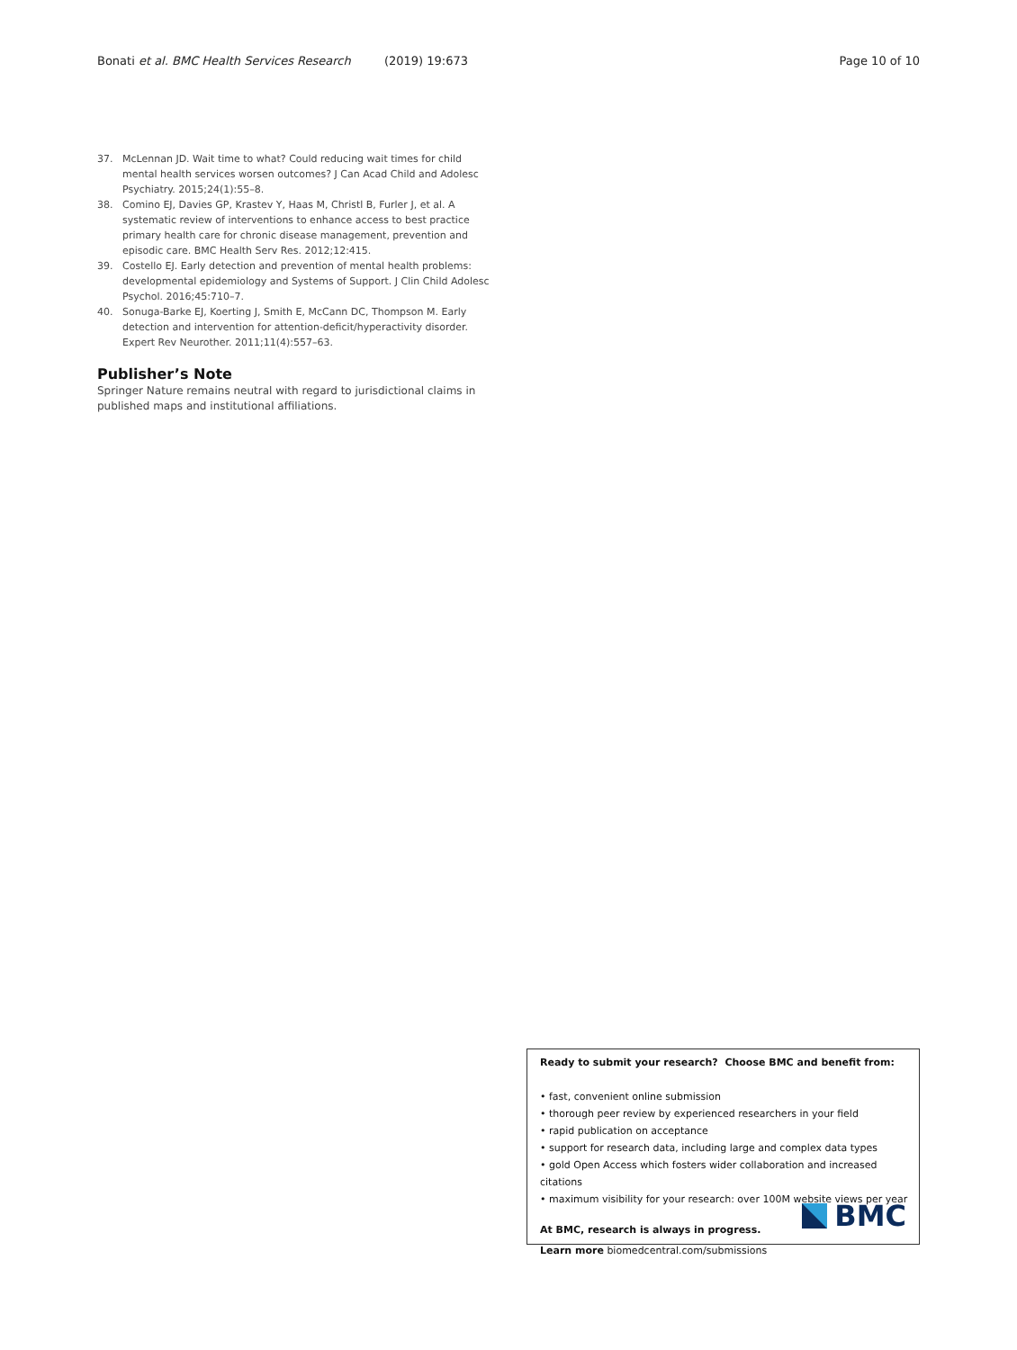Bonati et al. BMC Health Services Research (2019) 19:673 Page 10 of 10
37. McLennan JD. Wait time to what? Could reducing wait times for child mental health services worsen outcomes? J Can Acad Child and Adolesc Psychiatry. 2015;24(1):55–8.
38. Comino EJ, Davies GP, Krastev Y, Haas M, Christl B, Furler J, et al. A systematic review of interventions to enhance access to best practice primary health care for chronic disease management, prevention and episodic care. BMC Health Serv Res. 2012;12:415.
39. Costello EJ. Early detection and prevention of mental health problems: developmental epidemiology and Systems of Support. J Clin Child Adolesc Psychol. 2016;45:710–7.
40. Sonuga-Barke EJ, Koerting J, Smith E, McCann DC, Thompson M. Early detection and intervention for attention-deficit/hyperactivity disorder. Expert Rev Neurother. 2011;11(4):557–63.
Publisher’s Note
Springer Nature remains neutral with regard to jurisdictional claims in published maps and institutional affiliations.
Ready to submit your research? Choose BMC and benefit from:
• fast, convenient online submission
• thorough peer review by experienced researchers in your field
• rapid publication on acceptance
• support for research data, including large and complex data types
• gold Open Access which fosters wider collaboration and increased citations
• maximum visibility for your research: over 100M website views per year
At BMC, research is always in progress.
Learn more biomedcentral.com/submissions
BMC